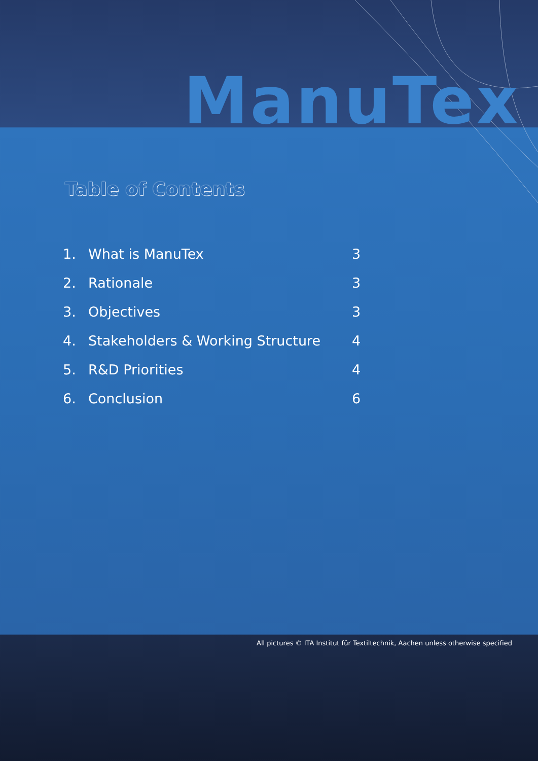ManuTex
Table of Contents
| 1. | What is ManuTex | 3 |
| 2. | Rationale | 3 |
| 3. | Objectives | 3 |
| 4. | Stakeholders & Working Structure | 4 |
| 5. | R&D Priorities | 4 |
| 6. | Conclusion | 6 |
All pictures © ITA Institut für Textiltechnik, Aachen unless otherwise specified